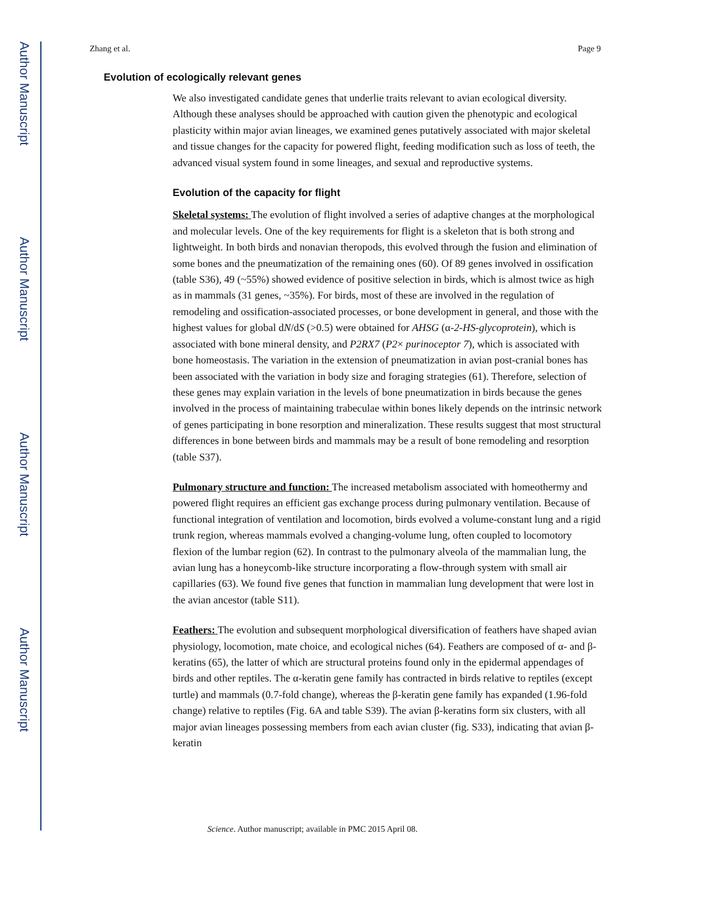Author Manuscript
Author Manuscript
Author Manuscript
Author Manuscript
Zhang et al. Page 9
Evolution of ecologically relevant genes
We also investigated candidate genes that underlie traits relevant to avian ecological diversity. Although these analyses should be approached with caution given the phenotypic and ecological plasticity within major avian lineages, we examined genes putatively associated with major skeletal and tissue changes for the capacity for powered flight, feeding modification such as loss of teeth, the advanced visual system found in some lineages, and sexual and reproductive systems.
Evolution of the capacity for flight
Skeletal systems: The evolution of flight involved a series of adaptive changes at the morphological and molecular levels. One of the key requirements for flight is a skeleton that is both strong and lightweight. In both birds and nonavian theropods, this evolved through the fusion and elimination of some bones and the pneumatization of the remaining ones (60). Of 89 genes involved in ossification (table S36), 49 (~55%) showed evidence of positive selection in birds, which is almost twice as high as in mammals (31 genes, ~35%). For birds, most of these are involved in the regulation of remodeling and ossification-associated processes, or bone development in general, and those with the highest values for global dN/dS (>0.5) were obtained for AHSG (α-2-HS-glycoprotein), which is associated with bone mineral density, and P2RX7 (P2× purinoceptor 7), which is associated with bone homeostasis. The variation in the extension of pneumatization in avian post-cranial bones has been associated with the variation in body size and foraging strategies (61). Therefore, selection of these genes may explain variation in the levels of bone pneumatization in birds because the genes involved in the process of maintaining trabeculae within bones likely depends on the intrinsic network of genes participating in bone resorption and mineralization. These results suggest that most structural differences in bone between birds and mammals may be a result of bone remodeling and resorption (table S37).
Pulmonary structure and function: The increased metabolism associated with homeothermy and powered flight requires an efficient gas exchange process during pulmonary ventilation. Because of functional integration of ventilation and locomotion, birds evolved a volume-constant lung and a rigid trunk region, whereas mammals evolved a changing-volume lung, often coupled to locomotory flexion of the lumbar region (62). In contrast to the pulmonary alveola of the mammalian lung, the avian lung has a honeycomb-like structure incorporating a flow-through system with small air capillaries (63). We found five genes that function in mammalian lung development that were lost in the avian ancestor (table S11).
Feathers: The evolution and subsequent morphological diversification of feathers have shaped avian physiology, locomotion, mate choice, and ecological niches (64). Feathers are composed of α- and β-keratins (65), the latter of which are structural proteins found only in the epidermal appendages of birds and other reptiles. The α-keratin gene family has contracted in birds relative to reptiles (except turtle) and mammals (0.7-fold change), whereas the β-keratin gene family has expanded (1.96-fold change) relative to reptiles (Fig. 6A and table S39). The avian β-keratins form six clusters, with all major avian lineages possessing members from each avian cluster (fig. S33), indicating that avian β-keratin
Science. Author manuscript; available in PMC 2015 April 08.